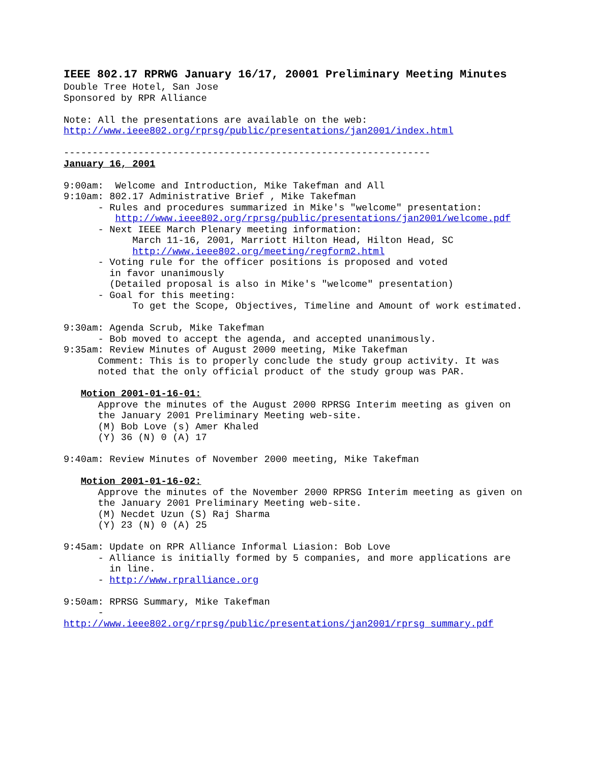IEEE 802.17 RPRWG January 16/17, 20001 Preliminary Meeting Minutes
Double Tree Hotel, San Jose
Sponsored by RPR Alliance

Note: All the presentations are available on the web:
http://www.ieee802.org/rprsg/public/presentations/jan2001/index.html

----------------------------------------------------------------
January 16, 2001

9:00am:  Welcome and Introduction, Mike Takefman and All
9:10am: 802.17 Administrative Brief , Mike Takefman
      - Rules and procedures summarized in Mike's "welcome" presentation:
         http://www.ieee802.org/rprsg/public/presentations/jan2001/welcome.pdf
      - Next IEEE March Plenary meeting information:
            March 11-16, 2001, Marriott Hilton Head, Hilton Head, SC
            http://www.ieee802.org/meeting/regform2.html
      - Voting rule for the officer positions is proposed and voted
        in favor unanimously
        (Detailed proposal is also in Mike's "welcome" presentation)
      - Goal for this meeting:
            To get the Scope, Objectives, Timeline and Amount of work estimated.

9:30am: Agenda Scrub, Mike Takefman
      - Bob moved to accept the agenda, and accepted unanimously.
9:35am: Review Minutes of August 2000 meeting, Mike Takefman
      Comment: This is to properly conclude the study group activity. It was
      noted that the only official product of the study group was PAR.

   Motion 2001-01-16-01:
      Approve the minutes of the August 2000 RPRSG Interim meeting as given on
      the January 2001 Preliminary Meeting web-site.
      (M) Bob Love (s) Amer Khaled
      (Y) 36 (N) 0 (A) 17

9:40am: Review Minutes of November 2000 meeting, Mike Takefman

   Motion 2001-01-16-02:
      Approve the minutes of the November 2000 RPRSG Interim meeting as given on
      the January 2001 Preliminary Meeting web-site.
      (M) Necdet Uzun (S) Raj Sharma
      (Y) 23 (N) 0 (A) 25

9:45am: Update on RPR Alliance Informal Liasion: Bob Love
      - Alliance is initially formed by 5 companies, and more applications are
        in line.
      - http://www.rpralliance.org

9:50am: RPRSG Summary, Mike Takefman
      -
http://www.ieee802.org/rprsg/public/presentations/jan2001/rprsg_summary.pdf